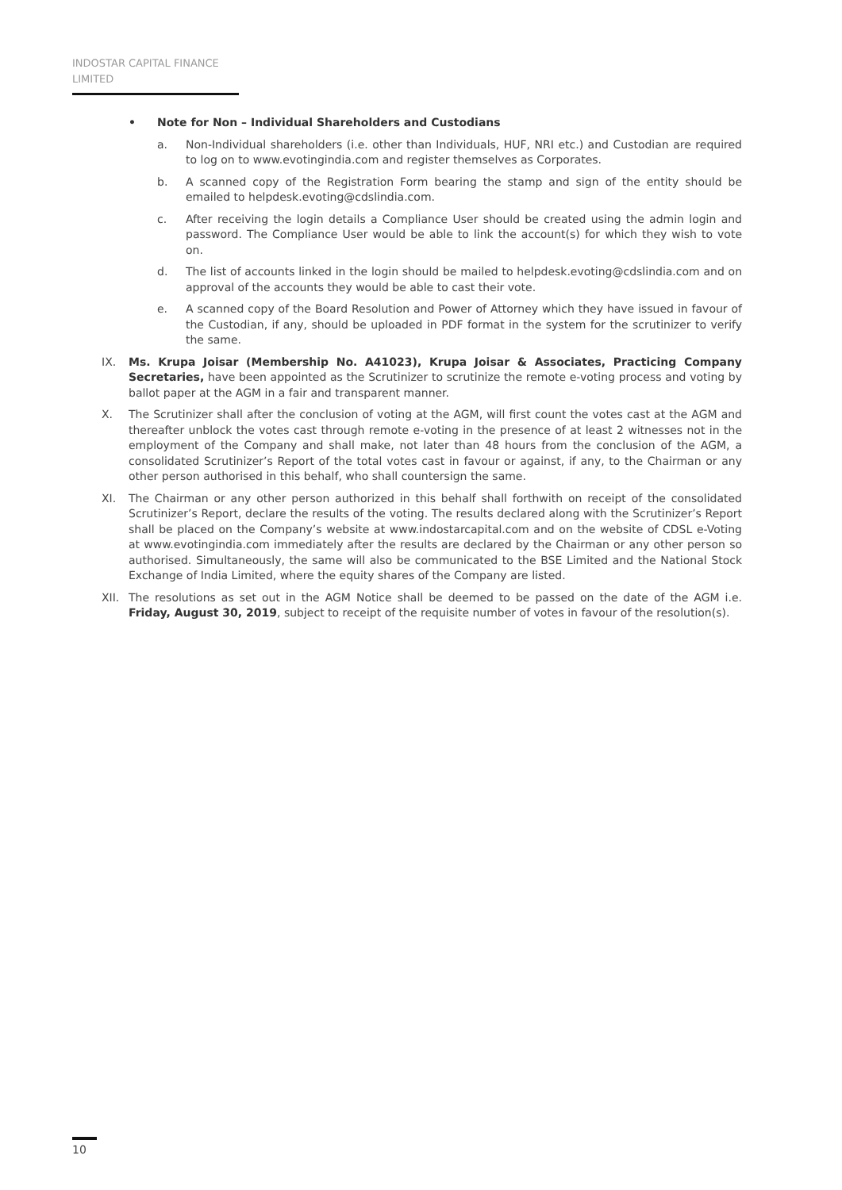INDOSTAR CAPITAL FINANCE LIMITED
• Note for Non – Individual Shareholders and Custodians
a. Non-Individual shareholders (i.e. other than Individuals, HUF, NRI etc.) and Custodian are required to log on to www.evotingindia.com and register themselves as Corporates.
b. A scanned copy of the Registration Form bearing the stamp and sign of the entity should be emailed to helpdesk.evoting@cdslindia.com.
c. After receiving the login details a Compliance User should be created using the admin login and password. The Compliance User would be able to link the account(s) for which they wish to vote on.
d. The list of accounts linked in the login should be mailed to helpdesk.evoting@cdslindia.com and on approval of the accounts they would be able to cast their vote.
e. A scanned copy of the Board Resolution and Power of Attorney which they have issued in favour of the Custodian, if any, should be uploaded in PDF format in the system for the scrutinizer to verify the same.
IX. Ms. Krupa Joisar (Membership No. A41023), Krupa Joisar & Associates, Practicing Company Secretaries, have been appointed as the Scrutinizer to scrutinize the remote e-voting process and voting by ballot paper at the AGM in a fair and transparent manner.
X. The Scrutinizer shall after the conclusion of voting at the AGM, will first count the votes cast at the AGM and thereafter unblock the votes cast through remote e-voting in the presence of at least 2 witnesses not in the employment of the Company and shall make, not later than 48 hours from the conclusion of the AGM, a consolidated Scrutinizer’s Report of the total votes cast in favour or against, if any, to the Chairman or any other person authorised in this behalf, who shall countersign the same.
XI. The Chairman or any other person authorized in this behalf shall forthwith on receipt of the consolidated Scrutinizer’s Report, declare the results of the voting. The results declared along with the Scrutinizer’s Report shall be placed on the Company’s website at www.indostarcapital.com and on the website of CDSL e-Voting at www.evotingindia.com immediately after the results are declared by the Chairman or any other person so authorised. Simultaneously, the same will also be communicated to the BSE Limited and the National Stock Exchange of India Limited, where the equity shares of the Company are listed.
XII. The resolutions as set out in the AGM Notice shall be deemed to be passed on the date of the AGM i.e. Friday, August 30, 2019, subject to receipt of the requisite number of votes in favour of the resolution(s).
10